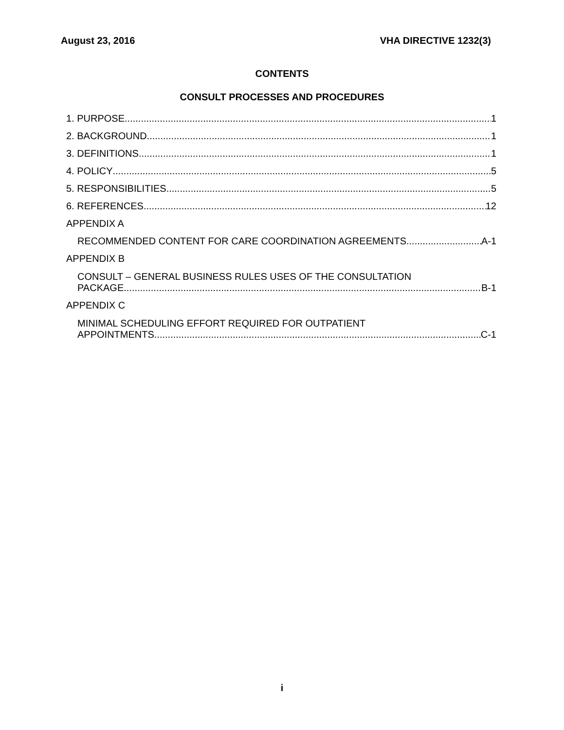August 23, 2016 VHA DIRECTIVE 1232(3)
CONTENTS
CONSULT PROCESSES AND PROCEDURES
1. PURPOSE 1
2. BACKGROUND 1
3. DEFINITIONS 1
4. POLICY 5
5. RESPONSIBILITIES 5
6. REFERENCES 12
APPENDIX A
RECOMMENDED CONTENT FOR CARE COORDINATION AGREEMENTS A-1
APPENDIX B
CONSULT – GENERAL BUSINESS RULES USES OF THE CONSULTATION
PACKAGE B-1
APPENDIX C
MINIMAL SCHEDULING EFFORT REQUIRED FOR OUTPATIENT
APPOINTMENTS C-1
i